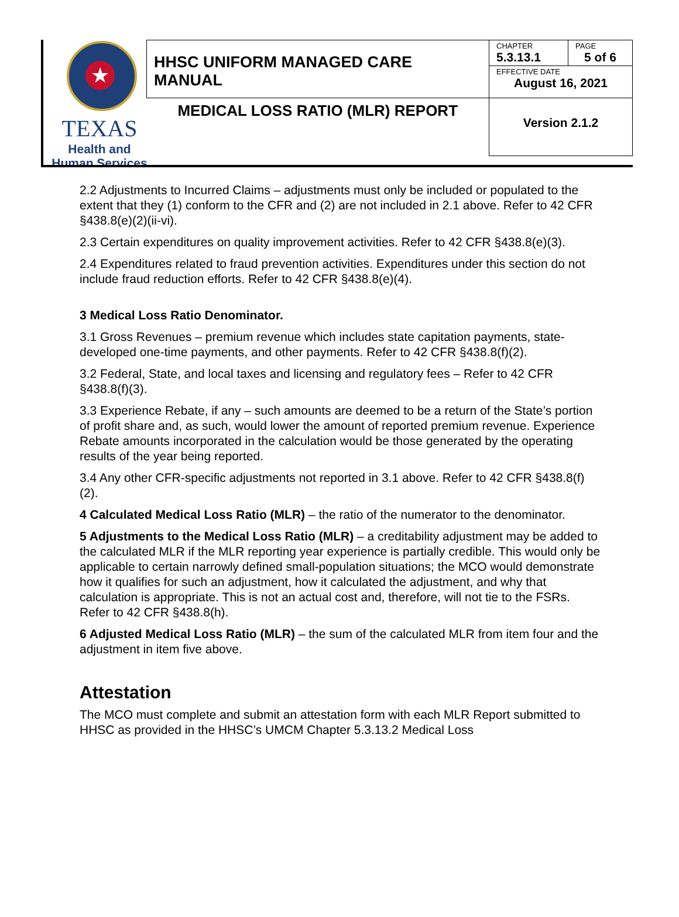★
TEXAS
Health and Human Services
| HHSC UNIFORM MANAGED CARE MANUAL | CHAPTER 5.3.13.1 | PAGE 5 of 6 |
| | EFFECTIVE DATE August 16, 2021 | |
| MEDICAL LOSS RATIO (MLR) REPORT | Version 2.1.2 | |
2.2 Adjustments to Incurred Claims – adjustments must only be included or populated to the extent that they (1) conform to the CFR and (2) are not included in 2.1 above. Refer to 42 CFR §438.8(e)(2)(ii-vi).
2.3 Certain expenditures on quality improvement activities. Refer to 42 CFR §438.8(e)(3).
2.4 Expenditures related to fraud prevention activities. Expenditures under this section do not include fraud reduction efforts. Refer to 42 CFR §438.8(e)(4).
3 Medical Loss Ratio Denominator.
3.1 Gross Revenues – premium revenue which includes state capitation payments, state-developed one-time payments, and other payments. Refer to 42 CFR §438.8(f)(2).
3.2 Federal, State, and local taxes and licensing and regulatory fees – Refer to 42 CFR §438.8(f)(3).
3.3 Experience Rebate, if any – such amounts are deemed to be a return of the State’s portion of profit share and, as such, would lower the amount of reported premium revenue. Experience Rebate amounts incorporated in the calculation would be those generated by the operating results of the year being reported.
3.4 Any other CFR-specific adjustments not reported in 3.1 above. Refer to 42 CFR §438.8(f)(2).
4 Calculated Medical Loss Ratio (MLR) – the ratio of the numerator to the denominator.
5 Adjustments to the Medical Loss Ratio (MLR) – a creditability adjustment may be added to the calculated MLR if the MLR reporting year experience is partially credible. This would only be applicable to certain narrowly defined small-population situations; the MCO would demonstrate how it qualifies for such an adjustment, how it calculated the adjustment, and why that calculation is appropriate. This is not an actual cost and, therefore, will not tie to the FSRs. Refer to 42 CFR §438.8(h).
6 Adjusted Medical Loss Ratio (MLR) – the sum of the calculated MLR from item four and the adjustment in item five above.
Attestation
The MCO must complete and submit an attestation form with each MLR Report submitted to HHSC as provided in the HHSC’s UMCM Chapter 5.3.13.2 Medical Loss